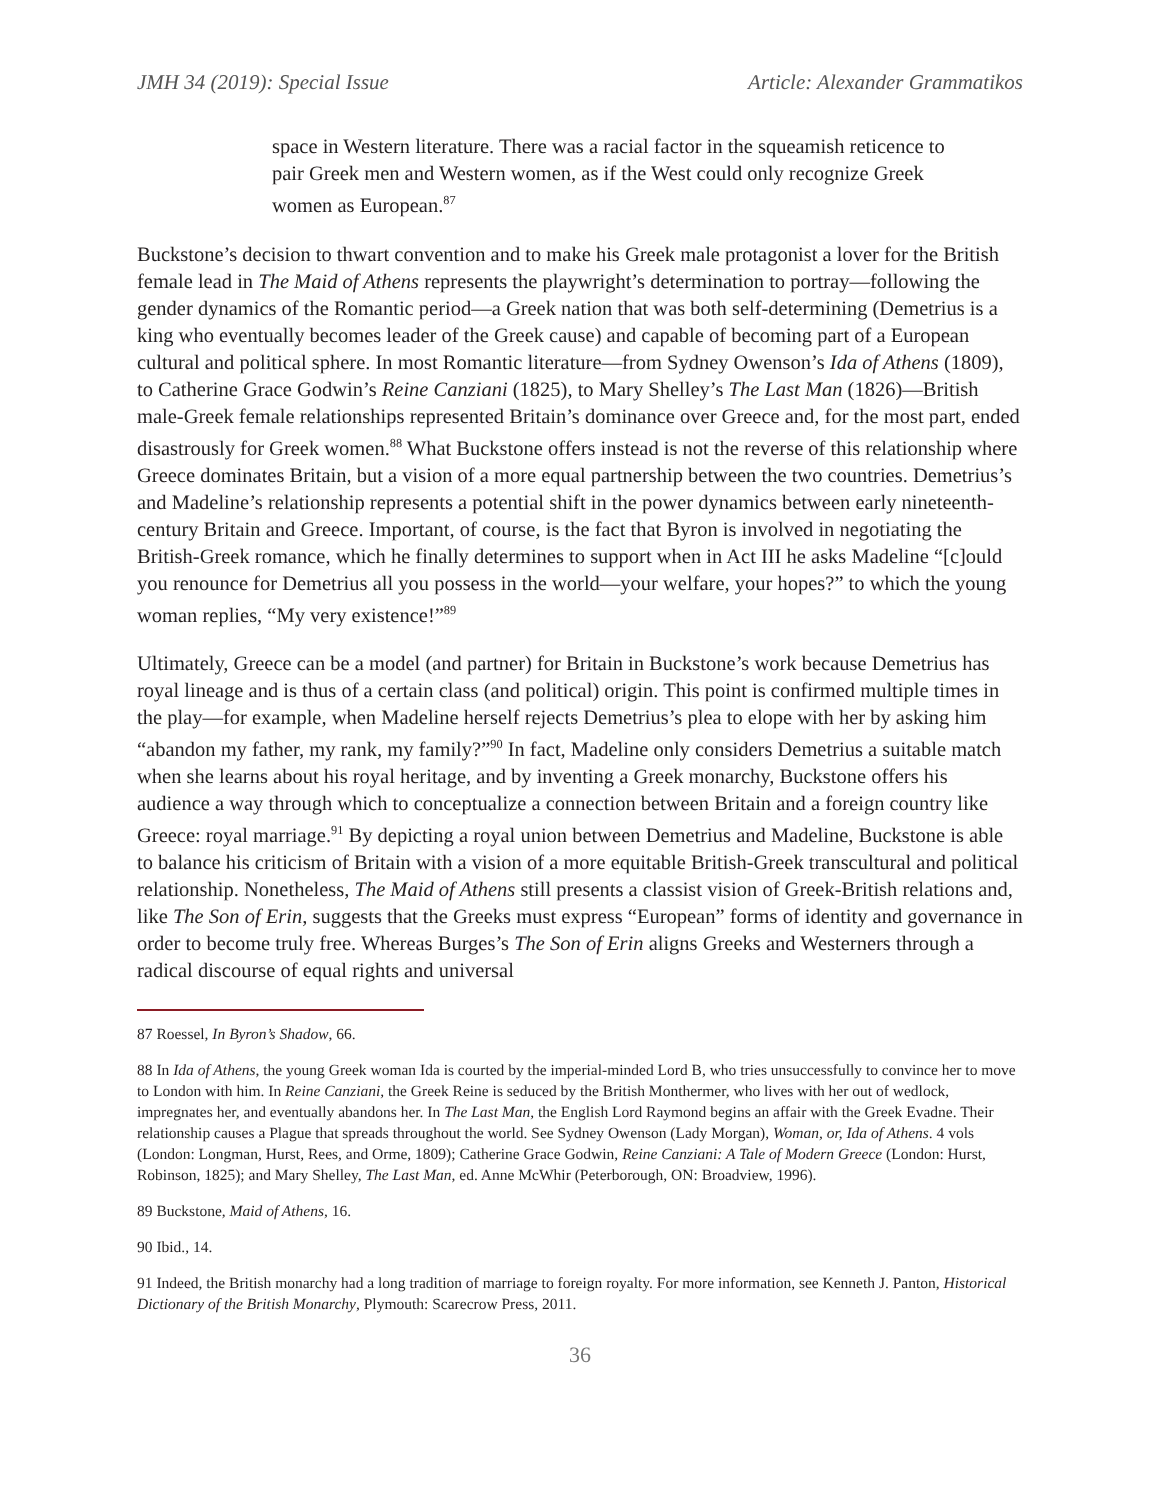JMH 34 (2019): Special Issue Article: Alexander Grammatikos
space in Western literature. There was a racial factor in the squeamish reticence to pair Greek men and Western women, as if the West could only recognize Greek women as European.<sup>87</sup>
Buckstone’s decision to thwart convention and to make his Greek male protagonist a lover for the British female lead in The Maid of Athens represents the playwright’s determination to portray—following the gender dynamics of the Romantic period—a Greek nation that was both self-determining (Demetrius is a king who eventually becomes leader of the Greek cause) and capable of becoming part of a European cultural and political sphere. In most Romantic literature—from Sydney Owenson’s Ida of Athens (1809), to Catherine Grace Godwin’s Reine Canziani (1825), to Mary Shelley’s The Last Man (1826)—British male-Greek female relationships represented Britain’s dominance over Greece and, for the most part, ended disastrously for Greek women.<sup>88</sup> What Buckstone offers instead is not the reverse of this relationship where Greece dominates Britain, but a vision of a more equal partnership between the two countries. Demetrius’s and Madeline’s relationship represents a potential shift in the power dynamics between early nineteenth-century Britain and Greece. Important, of course, is the fact that Byron is involved in negotiating the British-Greek romance, which he finally determines to support when in Act III he asks Madeline “[c]ould you renounce for Demetrius all you possess in the world—your welfare, your hopes?” to which the young woman replies, “My very existence!”<sup>89</sup>
Ultimately, Greece can be a model (and partner) for Britain in Buckstone’s work because Demetrius has royal lineage and is thus of a certain class (and political) origin. This point is confirmed multiple times in the play—for example, when Madeline herself rejects Demetrius’s plea to elope with her by asking him “abandon my father, my rank, my family?”<sup>90</sup> In fact, Madeline only considers Demetrius a suitable match when she learns about his royal heritage, and by inventing a Greek monarchy, Buckstone offers his audience a way through which to conceptualize a connection between Britain and a foreign country like Greece: royal marriage.<sup>91</sup> By depicting a royal union between Demetrius and Madeline, Buckstone is able to balance his criticism of Britain with a vision of a more equitable British-Greek transcultural and political relationship. Nonetheless, The Maid of Athens still presents a classist vision of Greek-British relations and, like The Son of Erin, suggests that the Greeks must express “European” forms of identity and governance in order to become truly free. Whereas Burges’s The Son of Erin aligns Greeks and Westerners through a radical discourse of equal rights and universal
87 Roessel, In Byron’s Shadow, 66.
88 In Ida of Athens, the young Greek woman Ida is courted by the imperial-minded Lord B, who tries unsuccessfully to convince her to move to London with him. In Reine Canziani, the Greek Reine is seduced by the British Monthermer, who lives with her out of wedlock, impregnates her, and eventually abandons her. In The Last Man, the English Lord Raymond begins an affair with the Greek Evadne. Their relationship causes a Plague that spreads throughout the world. See Sydney Owenson (Lady Morgan), Woman, or, Ida of Athens. 4 vols (London: Longman, Hurst, Rees, and Orme, 1809); Catherine Grace Godwin, Reine Canziani: A Tale of Modern Greece (London: Hurst, Robinson, 1825); and Mary Shelley, The Last Man, ed. Anne McWhir (Peterborough, ON: Broadview, 1996).
89 Buckstone, Maid of Athens, 16.
90 Ibid., 14.
91 Indeed, the British monarchy had a long tradition of marriage to foreign royalty. For more information, see Kenneth J. Panton, Historical Dictionary of the British Monarchy, Plymouth: Scarecrow Press, 2011.
36